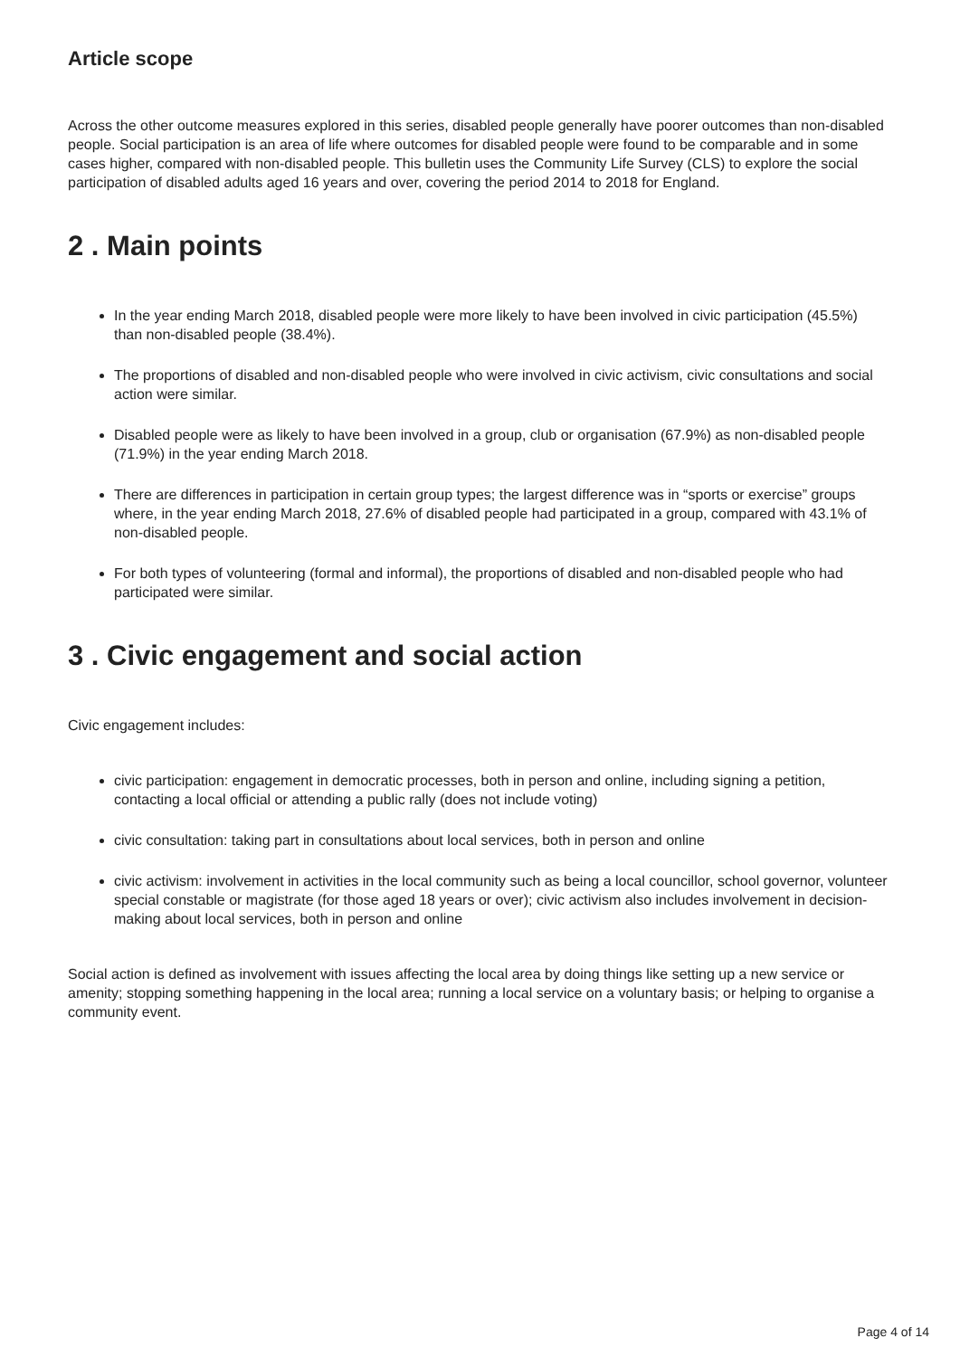Article scope
Across the other outcome measures explored in this series, disabled people generally have poorer outcomes than non-disabled people. Social participation is an area of life where outcomes for disabled people were found to be comparable and in some cases higher, compared with non-disabled people. This bulletin uses the Community Life Survey (CLS) to explore the social participation of disabled adults aged 16 years and over, covering the period 2014 to 2018 for England.
2 . Main points
In the year ending March 2018, disabled people were more likely to have been involved in civic participation (45.5%) than non-disabled people (38.4%).
The proportions of disabled and non-disabled people who were involved in civic activism, civic consultations and social action were similar.
Disabled people were as likely to have been involved in a group, club or organisation (67.9%) as non-disabled people (71.9%) in the year ending March 2018.
There are differences in participation in certain group types; the largest difference was in “sports or exercise” groups where, in the year ending March 2018, 27.6% of disabled people had participated in a group, compared with 43.1% of non-disabled people.
For both types of volunteering (formal and informal), the proportions of disabled and non-disabled people who had participated were similar.
3 . Civic engagement and social action
Civic engagement includes:
civic participation: engagement in democratic processes, both in person and online, including signing a petition, contacting a local official or attending a public rally (does not include voting)
civic consultation: taking part in consultations about local services, both in person and online
civic activism: involvement in activities in the local community such as being a local councillor, school governor, volunteer special constable or magistrate (for those aged 18 years or over); civic activism also includes involvement in decision-making about local services, both in person and online
Social action is defined as involvement with issues affecting the local area by doing things like setting up a new service or amenity; stopping something happening in the local area; running a local service on a voluntary basis; or helping to organise a community event.
Page 4 of 14